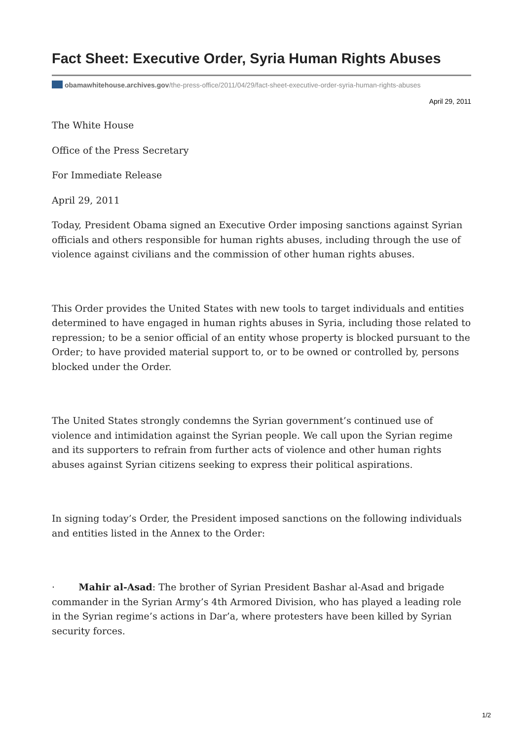Fact Sheet: Executive Order, Syria Human Rights Abuses
obamawhitehouse.archives.gov/the-press-office/2011/04/29/fact-sheet-executive-order-syria-human-rights-abuses
April 29, 2011
The White House
Office of the Press Secretary
For Immediate Release
April 29, 2011
Today, President Obama signed an Executive Order imposing sanctions against Syrian officials and others responsible for human rights abuses, including through the use of violence against civilians and the commission of other human rights abuses.
This Order provides the United States with new tools to target individuals and entities determined to have engaged in human rights abuses in Syria, including those related to repression; to be a senior official of an entity whose property is blocked pursuant to the Order; to have provided material support to, or to be owned or controlled by, persons blocked under the Order.
The United States strongly condemns the Syrian government’s continued use of violence and intimidation against the Syrian people. We call upon the Syrian regime and its supporters to refrain from further acts of violence and other human rights abuses against Syrian citizens seeking to express their political aspirations.
In signing today’s Order, the President imposed sanctions on the following individuals and entities listed in the Annex to the Order:
· Mahir al-Asad: The brother of Syrian President Bashar al-Asad and brigade commander in the Syrian Army’s 4th Armored Division, who has played a leading role in the Syrian regime’s actions in Dar’a, where protesters have been killed by Syrian security forces.
1/2